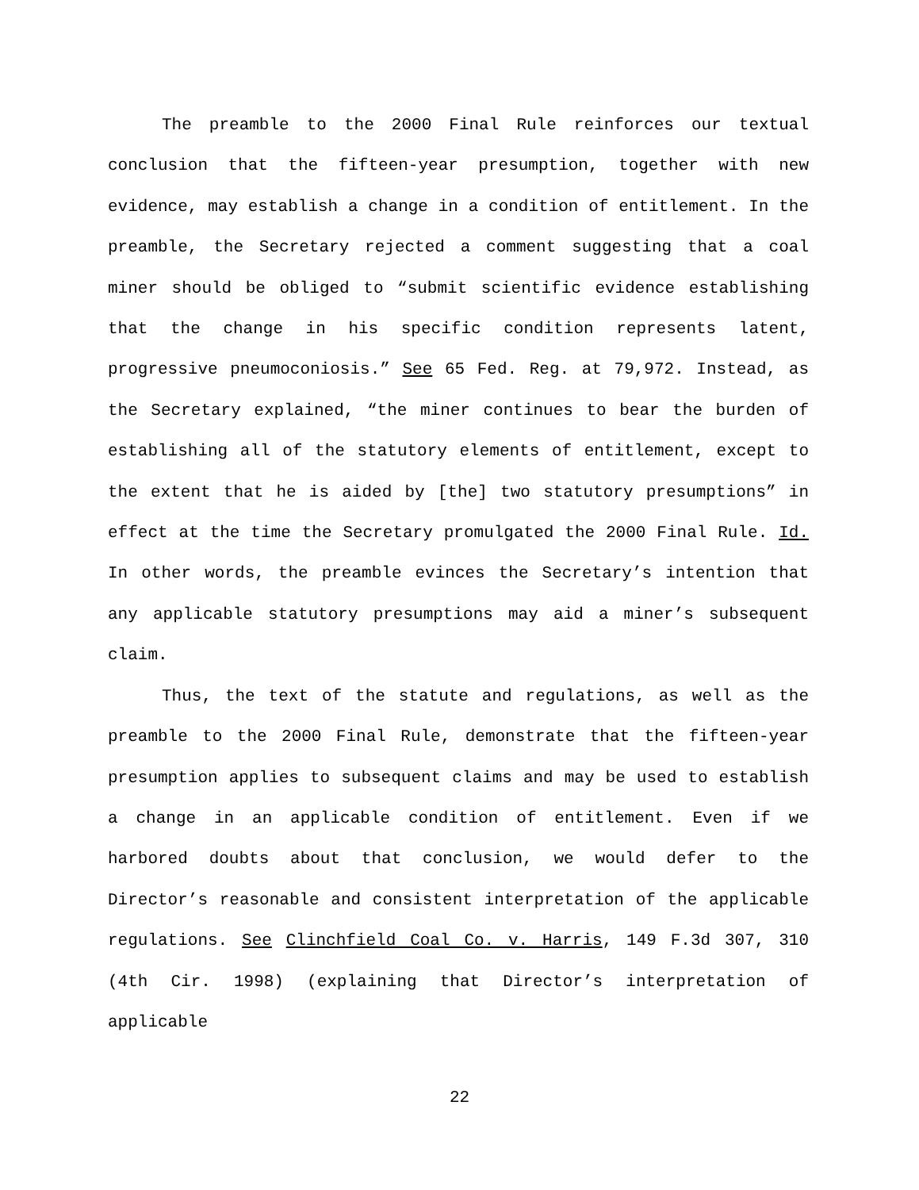The preamble to the 2000 Final Rule reinforces our textual conclusion that the fifteen-year presumption, together with new evidence, may establish a change in a condition of entitlement. In the preamble, the Secretary rejected a comment suggesting that a coal miner should be obliged to “submit scientific evidence establishing that the change in his specific condition represents latent, progressive pneumoconiosis.” See 65 Fed. Reg. at 79,972. Instead, as the Secretary explained, “the miner continues to bear the burden of establishing all of the statutory elements of entitlement, except to the extent that he is aided by [the] two statutory presumptions” in effect at the time the Secretary promulgated the 2000 Final Rule. Id. In other words, the preamble evinces the Secretary’s intention that any applicable statutory presumptions may aid a miner’s subsequent claim.
Thus, the text of the statute and regulations, as well as the preamble to the 2000 Final Rule, demonstrate that the fifteen-year presumption applies to subsequent claims and may be used to establish a change in an applicable condition of entitlement. Even if we harbored doubts about that conclusion, we would defer to the Director’s reasonable and consistent interpretation of the applicable regulations. See Clinchfield Coal Co. v. Harris, 149 F.3d 307, 310 (4th Cir. 1998) (explaining that Director’s interpretation of applicable
22